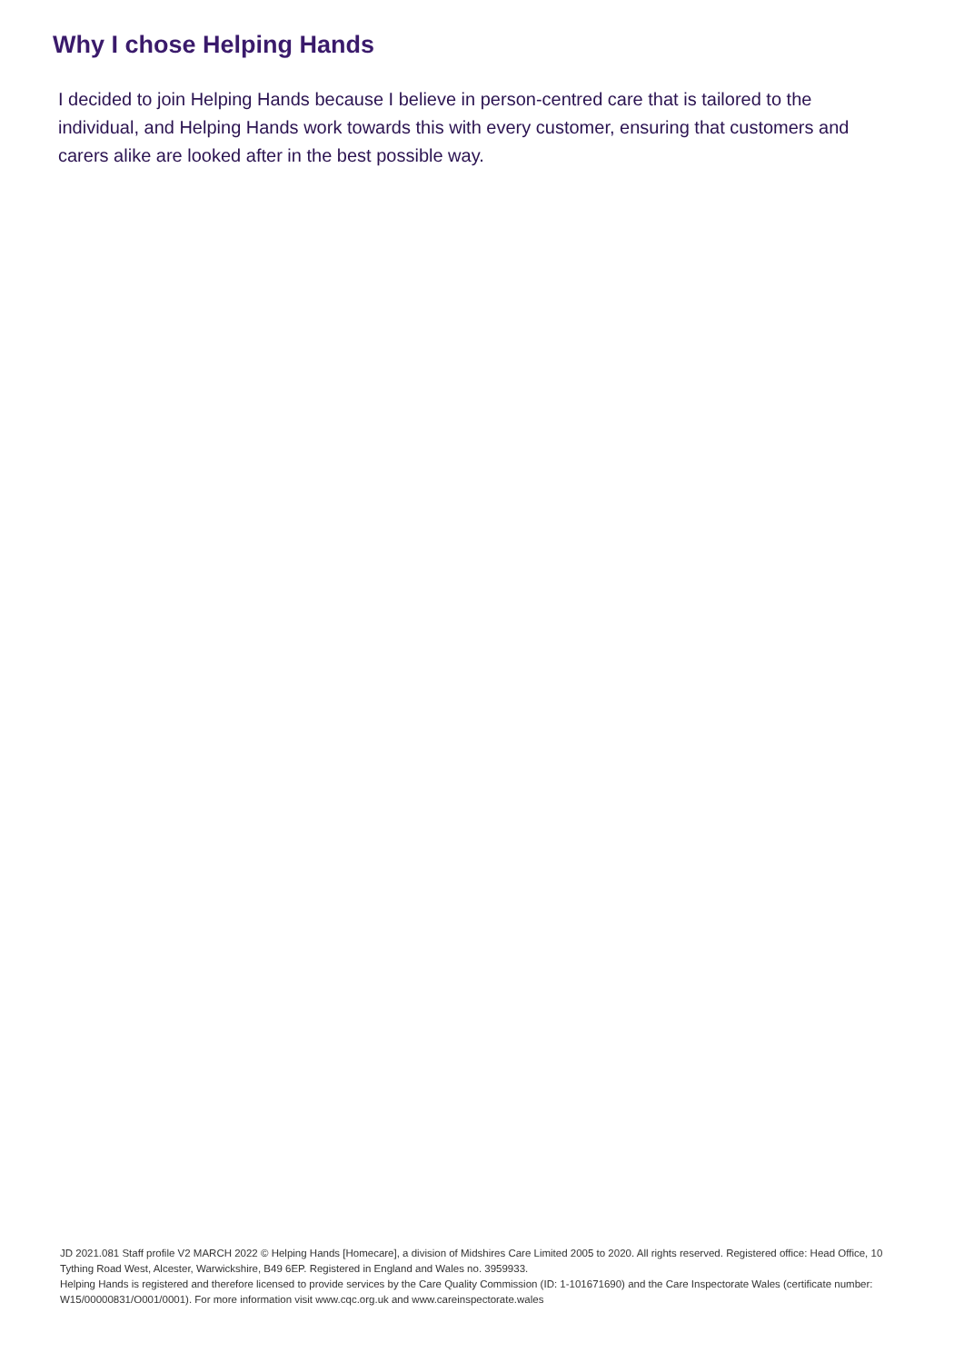Why I chose Helping Hands
I decided to join Helping Hands because I believe in person-centred care that is tailored to the individual, and Helping Hands work towards this with every customer, ensuring that customers and carers alike are looked after in the best possible way.
JD 2021.081 Staff profile V2 MARCH 2022 © Helping Hands [Homecare], a division of Midshires Care Limited 2005 to 2020. All rights reserved. Registered office: Head Office, 10 Tything Road West, Alcester, Warwickshire, B49 6EP. Registered in England and Wales no. 3959933.
Helping Hands is registered and therefore licensed to provide services by the Care Quality Commission (ID: 1-101671690) and the Care Inspectorate Wales (certificate number: W15/00000831/O001/0001). For more information visit www.cqc.org.uk and www.careinspectorate.wales